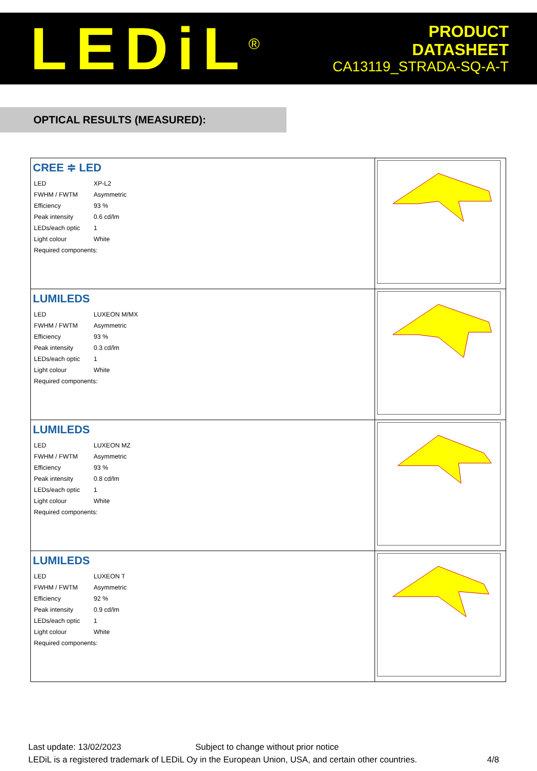LEDiL<sup>®</sup>
PRODUCT
DATASHEET
CA13119_STRADA-SQ-A-T
OPTICAL RESULTS (MEASURED):
| CREE ≑ LED / LED / XP-L2 / / FWHM / FWTM / Asymmetric / / Efficiency / 93 % / / Peak intensity / 0.6 cd/lm / / LEDs/each optic / 1 / / Light colour / White / / Required components: / / | |
| LUMILEDS / LED / LUXEON M/MX / / FWHM / FWTM / Asymmetric / / Efficiency / 93 % / / Peak intensity / 0.3 cd/lm / / LEDs/each optic / 1 / / Light colour / White / / Required components: / / | |
| LUMILEDS / LED / LUXEON MZ / / FWHM / FWTM / Asymmetric / / Efficiency / 93 % / / Peak intensity / 0.8 cd/lm / / LEDs/each optic / 1 / / Light colour / White / / Required components: / / | |
| LUMILEDS / LED / LUXEON T / / FWHM / FWTM / Asymmetric / / Efficiency / 92 % / / Peak intensity / 0.9 cd/lm / / LEDs/each optic / 1 / / Light colour / White / / Required components: / / | |
Last update: 13/02/2023 Subject to change without prior notice
LEDiL is a registered trademark of LEDiL Oy in the European Union, USA, and certain other countries. 4/8